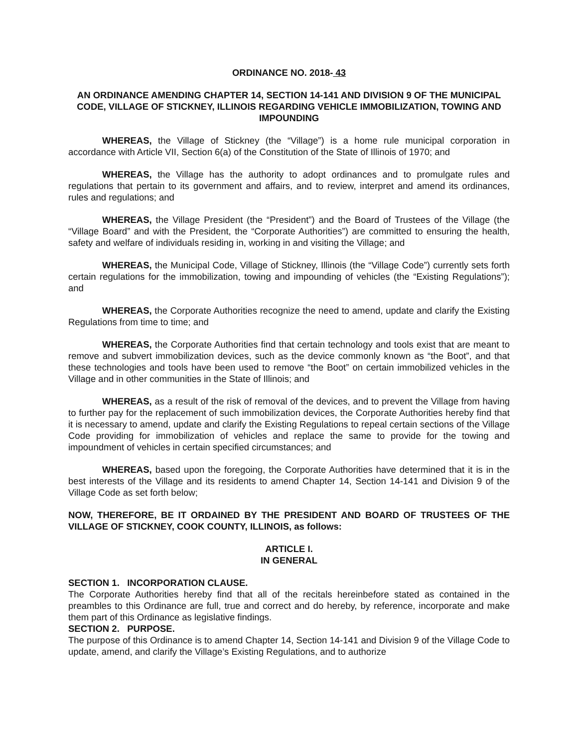ORDINANCE NO. 2018- 43
AN ORDINANCE AMENDING CHAPTER 14, SECTION 14-141 AND DIVISION 9 OF THE MUNICIPAL CODE, VILLAGE OF STICKNEY, ILLINOIS REGARDING VEHICLE IMMOBILIZATION, TOWING AND IMPOUNDING
WHEREAS, the Village of Stickney (the “Village”) is a home rule municipal corporation in accordance with Article VII, Section 6(a) of the Constitution of the State of Illinois of 1970; and
WHEREAS, the Village has the authority to adopt ordinances and to promulgate rules and regulations that pertain to its government and affairs, and to review, interpret and amend its ordinances, rules and regulations; and
WHEREAS, the Village President (the “President”) and the Board of Trustees of the Village (the “Village Board” and with the President, the “Corporate Authorities”) are committed to ensuring the health, safety and welfare of individuals residing in, working in and visiting the Village; and
WHEREAS, the Municipal Code, Village of Stickney, Illinois (the “Village Code”) currently sets forth certain regulations for the immobilization, towing and impounding of vehicles (the “Existing Regulations”); and
WHEREAS, the Corporate Authorities recognize the need to amend, update and clarify the Existing Regulations from time to time; and
WHEREAS, the Corporate Authorities find that certain technology and tools exist that are meant to remove and subvert immobilization devices, such as the device commonly known as “the Boot”, and that these technologies and tools have been used to remove “the Boot” on certain immobilized vehicles in the Village and in other communities in the State of Illinois; and
WHEREAS, as a result of the risk of removal of the devices, and to prevent the Village from having to further pay for the replacement of such immobilization devices, the Corporate Authorities hereby find that it is necessary to amend, update and clarify the Existing Regulations to repeal certain sections of the Village Code providing for immobilization of vehicles and replace the same to provide for the towing and impoundment of vehicles in certain specified circumstances; and
WHEREAS, based upon the foregoing, the Corporate Authorities have determined that it is in the best interests of the Village and its residents to amend Chapter 14, Section 14-141 and Division 9 of the Village Code as set forth below;
NOW, THEREFORE, BE IT ORDAINED BY THE PRESIDENT AND BOARD OF TRUSTEES OF THE VILLAGE OF STICKNEY, COOK COUNTY, ILLINOIS, as follows:
ARTICLE I.
IN GENERAL
SECTION 1. INCORPORATION CLAUSE.
The Corporate Authorities hereby find that all of the recitals hereinbefore stated as contained in the preambles to this Ordinance are full, true and correct and do hereby, by reference, incorporate and make them part of this Ordinance as legislative findings.
SECTION 2. PURPOSE.
The purpose of this Ordinance is to amend Chapter 14, Section 14-141 and Division 9 of the Village Code to update, amend, and clarify the Village’s Existing Regulations, and to authorize